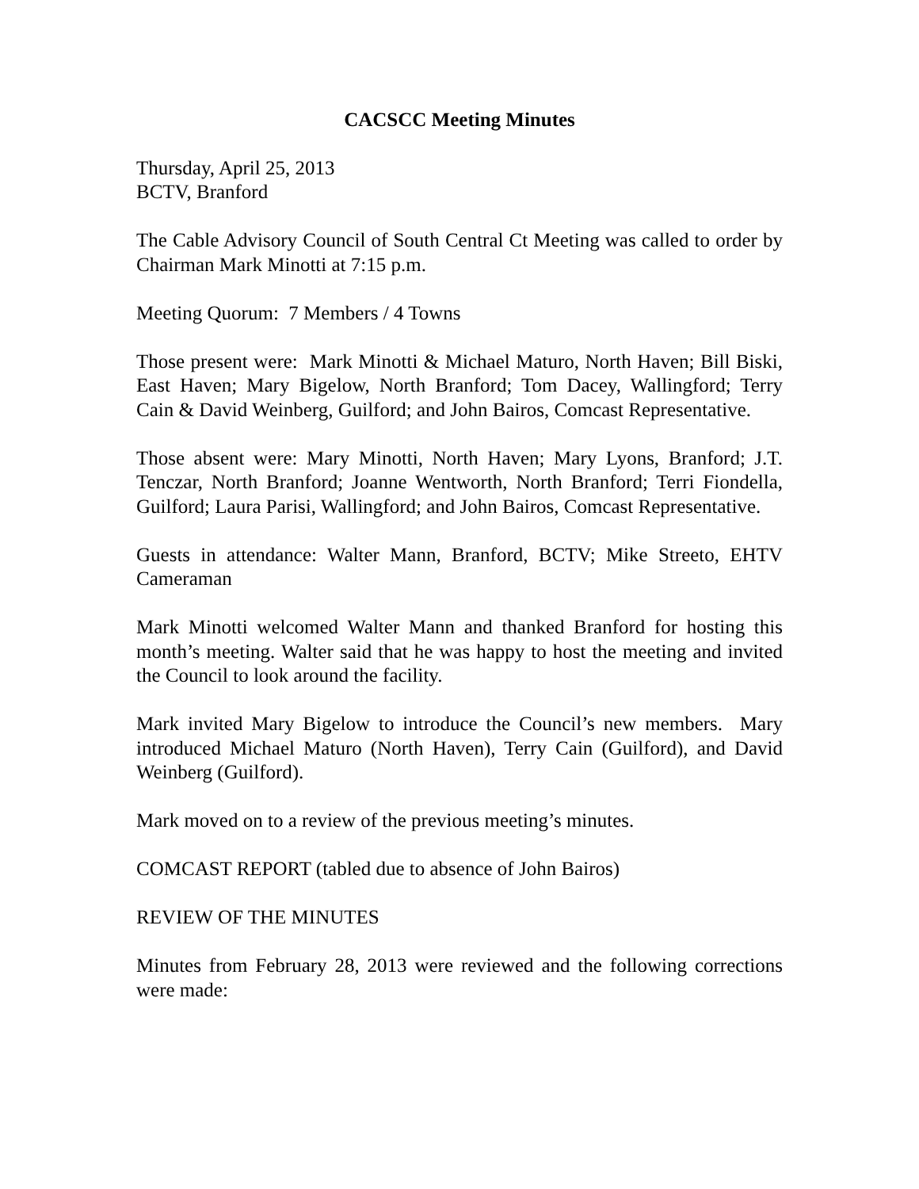CACSCC Meeting Minutes
Thursday, April 25, 2013
BCTV, Branford
The Cable Advisory Council of South Central Ct Meeting was called to order by Chairman Mark Minotti at 7:15 p.m.
Meeting Quorum: 7 Members / 4 Towns
Those present were: Mark Minotti & Michael Maturo, North Haven; Bill Biski, East Haven; Mary Bigelow, North Branford; Tom Dacey, Wallingford; Terry Cain & David Weinberg, Guilford; and John Bairos, Comcast Representative.
Those absent were: Mary Minotti, North Haven; Mary Lyons, Branford; J.T. Tenczar, North Branford; Joanne Wentworth, North Branford; Terri Fiondella, Guilford; Laura Parisi, Wallingford; and John Bairos, Comcast Representative.
Guests in attendance: Walter Mann, Branford, BCTV; Mike Streeto, EHTV Cameraman
Mark Minotti welcomed Walter Mann and thanked Branford for hosting this month’s meeting. Walter said that he was happy to host the meeting and invited the Council to look around the facility.
Mark invited Mary Bigelow to introduce the Council’s new members. Mary introduced Michael Maturo (North Haven), Terry Cain (Guilford), and David Weinberg (Guilford).
Mark moved on to a review of the previous meeting’s minutes.
COMCAST REPORT (tabled due to absence of John Bairos)
REVIEW OF THE MINUTES
Minutes from February 28, 2013 were reviewed and the following corrections were made: